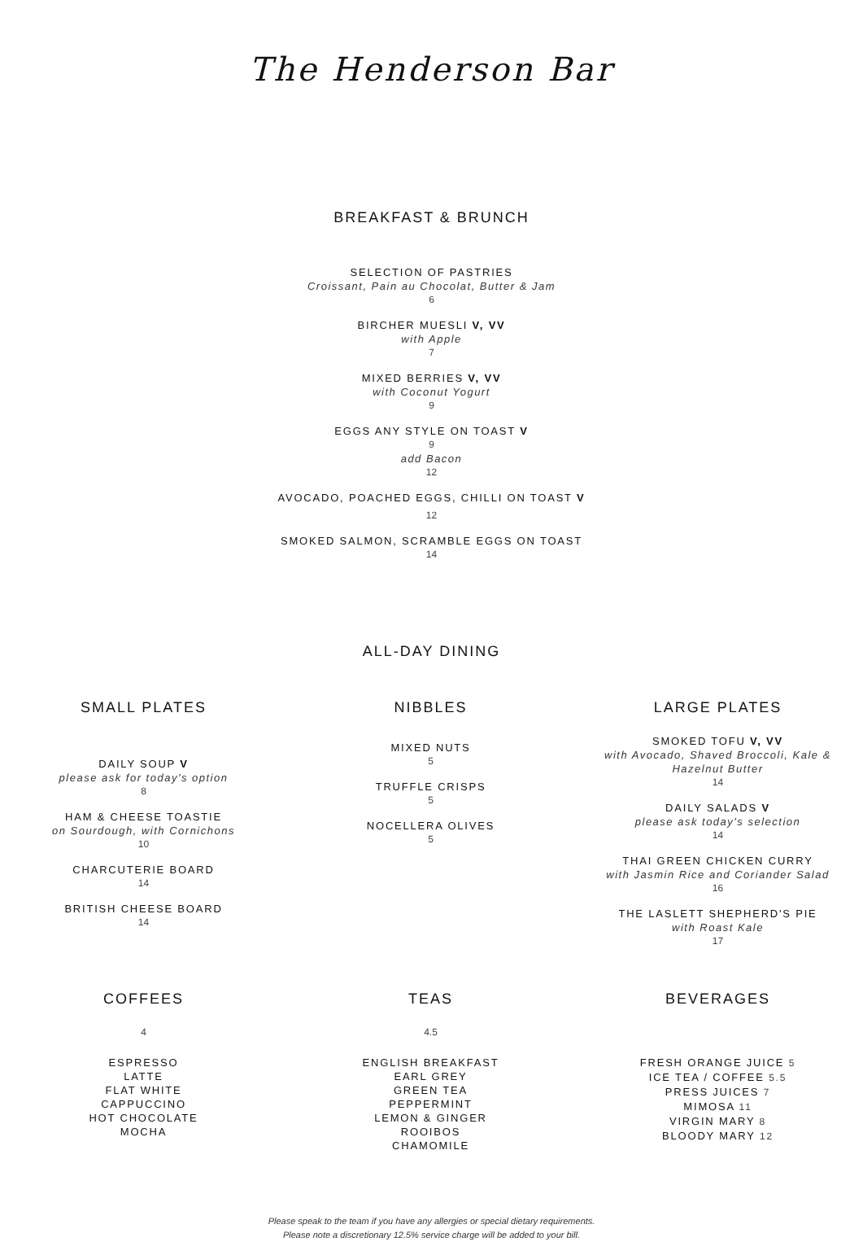The Henderson Bar
BREAKFAST & BRUNCH
SELECTION OF PASTRIES
Croissant, Pain au Chocolat, Butter & Jam
6
BIRCHER MUESLI V, VV
with Apple
7
MIXED BERRIES V, VV
with Coconut Yogurt
9
EGGS ANY STYLE ON TOAST V
9
add Bacon
12
AVOCADO, POACHED EGGS, CHILLI ON TOAST V
12
SMOKED SALMON, SCRAMBLE EGGS ON TOAST
14
ALL-DAY DINING
SMALL PLATES
DAILY SOUP V
please ask for today's option
8
HAM & CHEESE TOASTIE
on Sourdough, with Cornichons
10
CHARCUTERIE BOARD
14
BRITISH CHEESE BOARD
14
NIBBLES
MIXED NUTS
5
TRUFFLE CRISPS
5
NOCELLERA OLIVES
5
LARGE PLATES
SMOKED TOFU V, VV
with Avocado, Shaved Broccoli, Kale &
Hazelnut Butter
14
DAILY SALADS V
please ask today's selection
14
THAI GREEN CHICKEN CURRY
with Jasmin Rice and Coriander Salad
16
THE LASLETT SHEPHERD'S PIE
with Roast Kale
17
COFFEES
4
ESPRESSO
LATTE
FLAT WHITE
CAPPUCCINO
HOT CHOCOLATE
MOCHA
TEAS
4.5
ENGLISH BREAKFAST
EARL GREY
GREEN TEA
PEPPERMINT
LEMON & GINGER
ROOIBOS
CHAMOMILE
BEVERAGES
FRESH ORANGE JUICE 5
ICE TEA / COFFEE 5.5
PRESS JUICES 7
MIMOSA 11
VIRGIN MARY 8
BLOODY MARY 12
Please speak to the team if you have any allergies or special dietary requirements.
Please note a discretionary 12.5% service charge will be added to your bill.